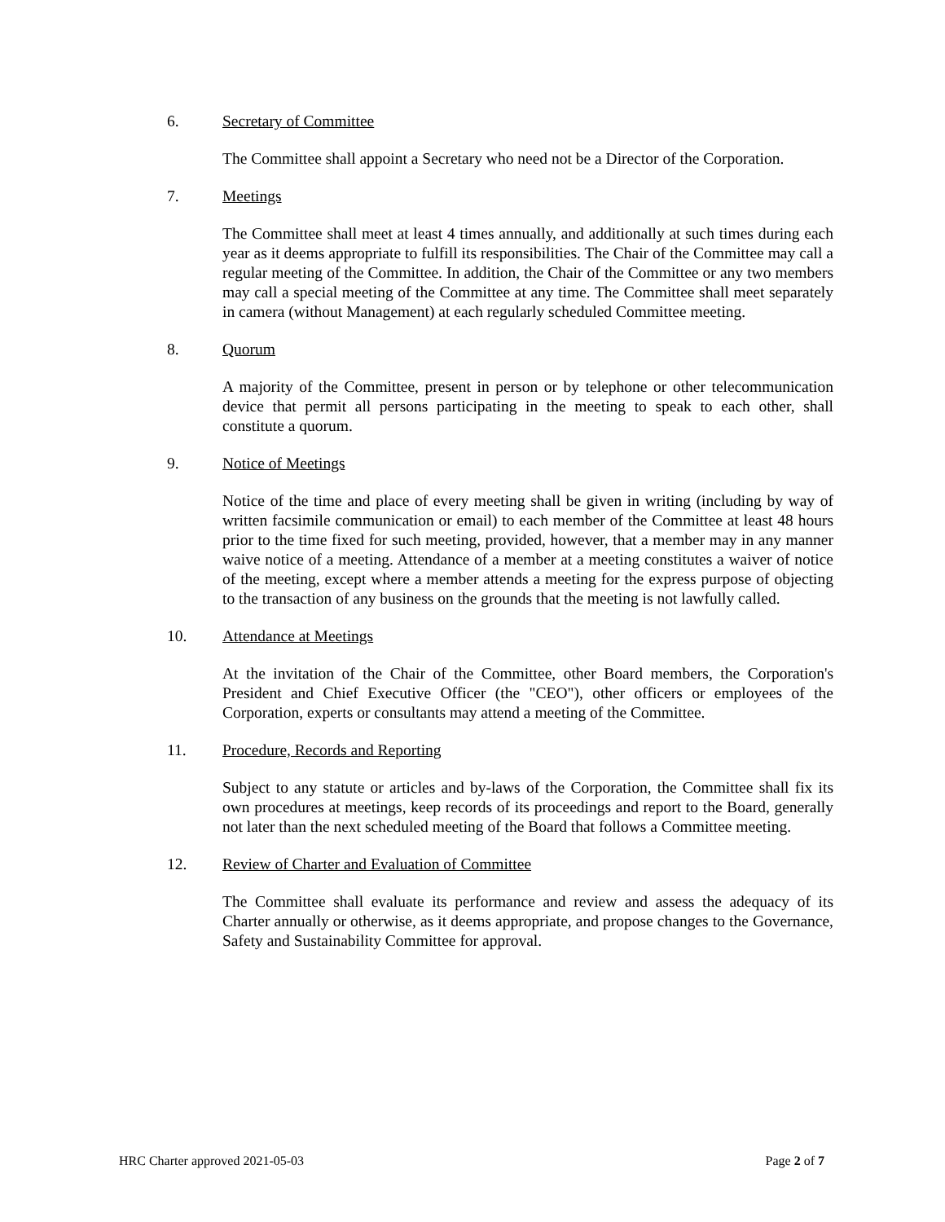6. Secretary of Committee
The Committee shall appoint a Secretary who need not be a Director of the Corporation.
7. Meetings
The Committee shall meet at least 4 times annually, and additionally at such times during each year as it deems appropriate to fulfill its responsibilities. The Chair of the Committee may call a regular meeting of the Committee. In addition, the Chair of the Committee or any two members may call a special meeting of the Committee at any time. The Committee shall meet separately in camera (without Management) at each regularly scheduled Committee meeting.
8. Quorum
A majority of the Committee, present in person or by telephone or other telecommunication device that permit all persons participating in the meeting to speak to each other, shall constitute a quorum.
9. Notice of Meetings
Notice of the time and place of every meeting shall be given in writing (including by way of written facsimile communication or email) to each member of the Committee at least 48 hours prior to the time fixed for such meeting, provided, however, that a member may in any manner waive notice of a meeting. Attendance of a member at a meeting constitutes a waiver of notice of the meeting, except where a member attends a meeting for the express purpose of objecting to the transaction of any business on the grounds that the meeting is not lawfully called.
10. Attendance at Meetings
At the invitation of the Chair of the Committee, other Board members, the Corporation's President and Chief Executive Officer (the "CEO"), other officers or employees of the Corporation, experts or consultants may attend a meeting of the Committee.
11. Procedure, Records and Reporting
Subject to any statute or articles and by-laws of the Corporation, the Committee shall fix its own procedures at meetings, keep records of its proceedings and report to the Board, generally not later than the next scheduled meeting of the Board that follows a Committee meeting.
12. Review of Charter and Evaluation of Committee
The Committee shall evaluate its performance and review and assess the adequacy of its Charter annually or otherwise, as it deems appropriate, and propose changes to the Governance, Safety and Sustainability Committee for approval.
HRC Charter approved 2021-05-03 Page 2 of 7